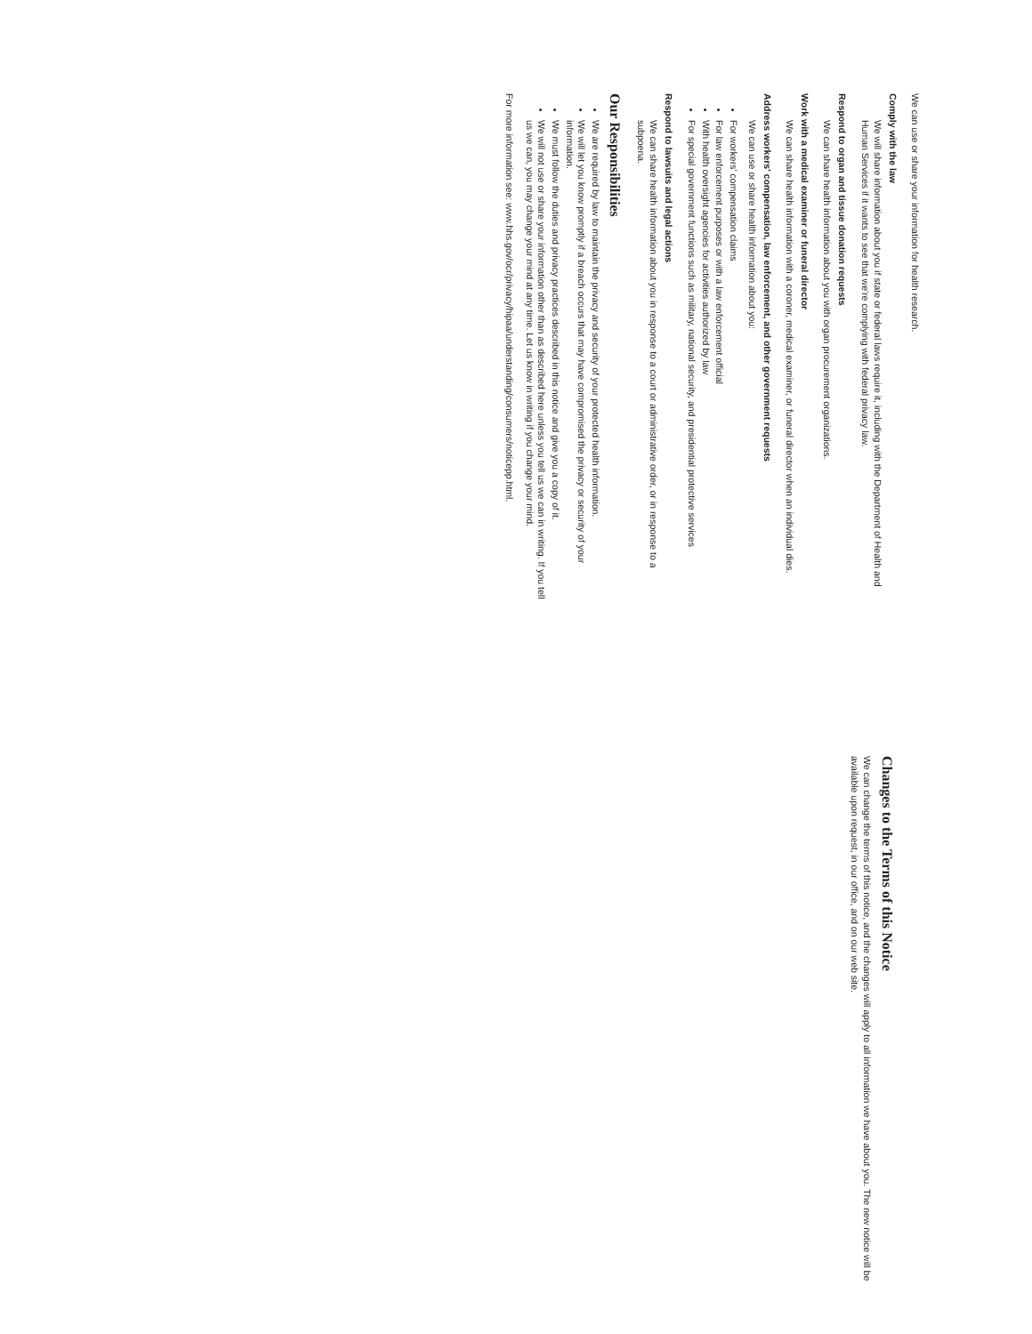We can use or share your information for health research.
Comply with the law
We will share information about you if state or federal laws require it, including with the Department of Health and Human Services if it wants to see that we're complying with federal privacy law.
Respond to organ and tissue donation requests
We can share health information about you with organ procurement organizations.
Work with a medical examiner or funeral director
We can share health information with a coroner, medical examiner, or funeral director when an individual dies.
Address workers' compensation, law enforcement, and other government requests
We can use or share health information about you:
For workers' compensation claims
For law enforcement purposes or with a law enforcement official
With health oversight agencies for activities authorized by law
For special government functions such as military, national security, and presidential protective services
Respond to lawsuits and legal actions
We can share health information about you in response to a court or administrative order, or in response to a subpoena.
Our Responsibilities
We are required by law to maintain the privacy and security of your protected health information.
We will let you know promptly if a breach occurs that may have compromised the privacy or security of your information.
We must follow the duties and privacy practices described in this notice and give you a copy of it.
We will not use or share your information other than as described here unless you tell us we can in writing. If you tell us we can, you may change your mind at any time. Let us know in writing if you change your mind.
For more information see: www.hhs.gov/ocr/privacy/hipaa/understanding/consumers/noticepp.html.
Changes to the Terms of this Notice
We can change the terms of this notice, and the changes will apply to all information we have about you. The new notice will be available upon request, in our office, and on our web site.